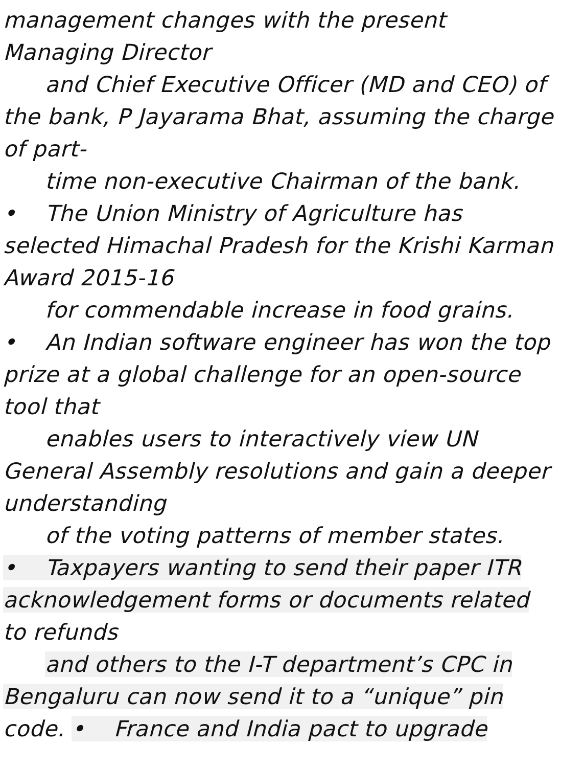management changes with the present
Managing Director
and Chief Executive Officer (MD and CEO) of
the bank, P Jayarama Bhat, assuming the charge
of part-
time non-executive Chairman of the bank.
• The Union Ministry of Agriculture has
selected Himachal Pradesh for the Krishi Karman
Award 2015-16
for commendable increase in food grains.
• An Indian software engineer has won the top
prize at a global challenge for an open-source
tool that
enables users to interactively view UN
General Assembly resolutions and gain a deeper
understanding
of the voting patterns of member states.
• Taxpayers wanting to send their paper ITR
acknowledgement forms or documents related
to refunds
and others to the I-T department’s CPC in
Bengaluru can now send it to a “unique” pin
code. • France and India pact to upgrade